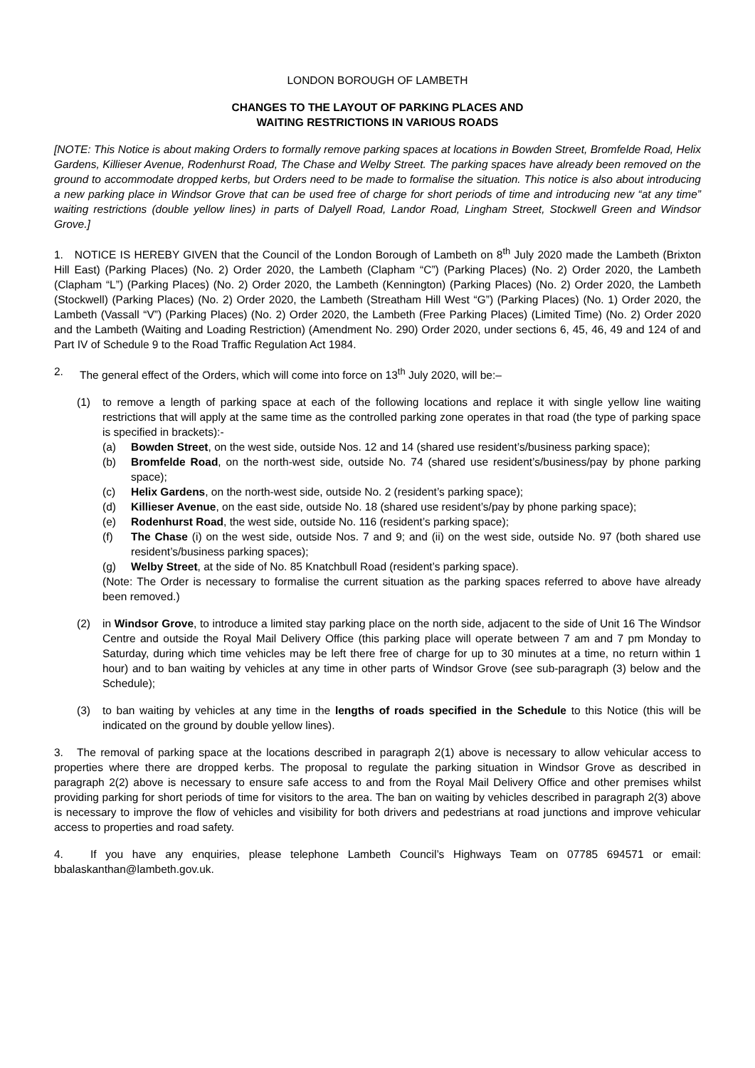LONDON BOROUGH OF LAMBETH
CHANGES TO THE LAYOUT OF PARKING PLACES AND
WAITING RESTRICTIONS IN VARIOUS ROADS
[NOTE: This Notice is about making Orders to formally remove parking spaces at locations in Bowden Street, Bromfelde Road, Helix Gardens, Killieser Avenue, Rodenhurst Road, The Chase and Welby Street. The parking spaces have already been removed on the ground to accommodate dropped kerbs, but Orders need to be made to formalise the situation. This notice is also about introducing a new parking place in Windsor Grove that can be used free of charge for short periods of time and introducing new “at any time” waiting restrictions (double yellow lines) in parts of Dalyell Road, Landor Road, Lingham Street, Stockwell Green and Windsor Grove.]
1. NOTICE IS HEREBY GIVEN that the Council of the London Borough of Lambeth on 8<sup>th</sup> July 2020 made the Lambeth (Brixton Hill East) (Parking Places) (No. 2) Order 2020, the Lambeth (Clapham “C”) (Parking Places) (No. 2) Order 2020, the Lambeth (Clapham “L”) (Parking Places) (No. 2) Order 2020, the Lambeth (Kennington) (Parking Places) (No. 2) Order 2020, the Lambeth (Stockwell) (Parking Places) (No. 2) Order 2020, the Lambeth (Streatham Hill West “G”) (Parking Places) (No. 1) Order 2020, the Lambeth (Vassall “V”) (Parking Places) (No. 2) Order 2020, the Lambeth (Free Parking Places) (Limited Time) (No. 2) Order 2020 and the Lambeth (Waiting and Loading Restriction) (Amendment No. 290) Order 2020, under sections 6, 45, 46, 49 and 124 of and Part IV of Schedule 9 to the Road Traffic Regulation Act 1984.
2. The general effect of the Orders, which will come into force on 13<sup>th</sup> July 2020, will be:–
(1) to remove a length of parking space at each of the following locations and replace it with single yellow line waiting restrictions that will apply at the same time as the controlled parking zone operates in that road (the type of parking space is specified in brackets):-
(a) Bowden Street, on the west side, outside Nos. 12 and 14 (shared use resident’s/business parking space);
(b) Bromfelde Road, on the north-west side, outside No. 74 (shared use resident’s/business/pay by phone parking space);
(c) Helix Gardens, on the north-west side, outside No. 2 (resident’s parking space);
(d) Killieser Avenue, on the east side, outside No. 18 (shared use resident’s/pay by phone parking space);
(e) Rodenhurst Road, the west side, outside No. 116 (resident’s parking space);
(f) The Chase (i) on the west side, outside Nos. 7 and 9; and (ii) on the west side, outside No. 97 (both shared use resident’s/business parking spaces);
(g) Welby Street, at the side of No. 85 Knatchbull Road (resident’s parking space).
(Note: The Order is necessary to formalise the current situation as the parking spaces referred to above have already been removed.)
(2) in Windsor Grove, to introduce a limited stay parking place on the north side, adjacent to the side of Unit 16 The Windsor Centre and outside the Royal Mail Delivery Office (this parking place will operate between 7 am and 7 pm Monday to Saturday, during which time vehicles may be left there free of charge for up to 30 minutes at a time, no return within 1 hour) and to ban waiting by vehicles at any time in other parts of Windsor Grove (see sub-paragraph (3) below and the Schedule);
(3) to ban waiting by vehicles at any time in the lengths of roads specified in the Schedule to this Notice (this will be indicated on the ground by double yellow lines).
3. The removal of parking space at the locations described in paragraph 2(1) above is necessary to allow vehicular access to properties where there are dropped kerbs. The proposal to regulate the parking situation in Windsor Grove as described in paragraph 2(2) above is necessary to ensure safe access to and from the Royal Mail Delivery Office and other premises whilst providing parking for short periods of time for visitors to the area. The ban on waiting by vehicles described in paragraph 2(3) above is necessary to improve the flow of vehicles and visibility for both drivers and pedestrians at road junctions and improve vehicular access to properties and road safety.
4. If you have any enquiries, please telephone Lambeth Council’s Highways Team on 07785 694571 or email: bbalaskanthan@lambeth.gov.uk.